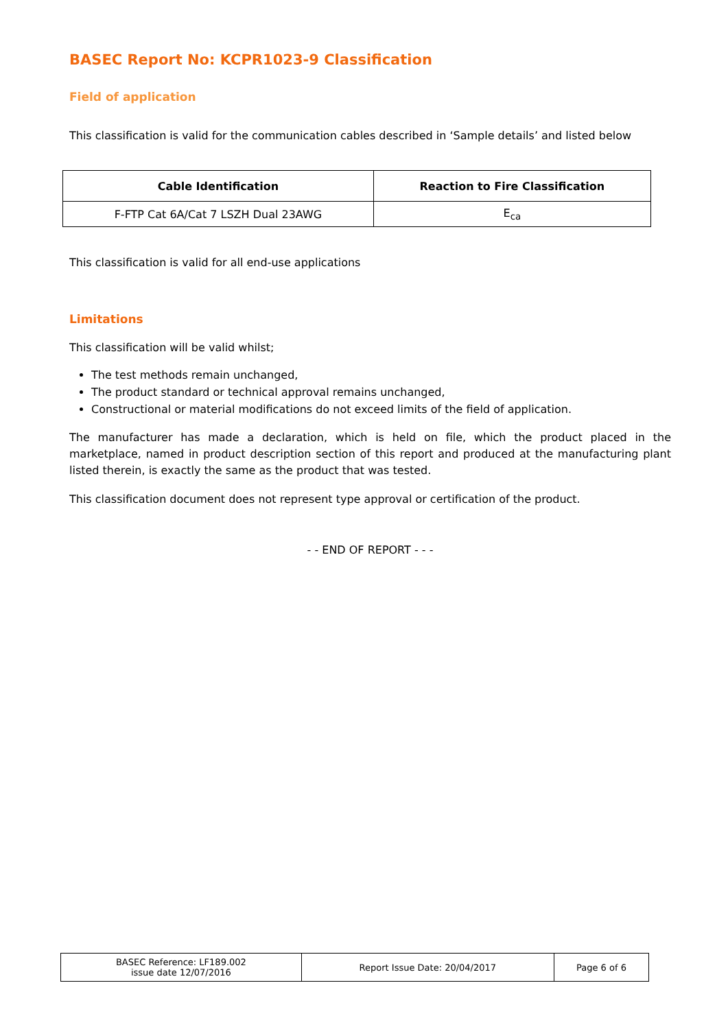BASEC Report No: KCPR1023-9 Classification
Field of application
This classification is valid for the communication cables described in ‘Sample details’ and listed below
| Cable Identification | Reaction to Fire Classification |
| --- | --- |
| F-FTP Cat 6A/Cat 7 LSZH Dual 23AWG | E<sub>ca</sub> |
This classification is valid for all end-use applications
Limitations
This classification will be valid whilst;
The test methods remain unchanged,
The product standard or technical approval remains unchanged,
Constructional or material modifications do not exceed limits of the field of application.
The manufacturer has made a declaration, which is held on file, which the product placed in the marketplace, named in product description section of this report and produced at the manufacturing plant listed therein, is exactly the same as the product that was tested.
This classification document does not represent type approval or certification of the product.
- - END OF REPORT - - -
| BASEC Reference: LF189.002 issue date 12/07/2016 | Report Issue Date: 20/04/2017 | Page 6 of 6 |